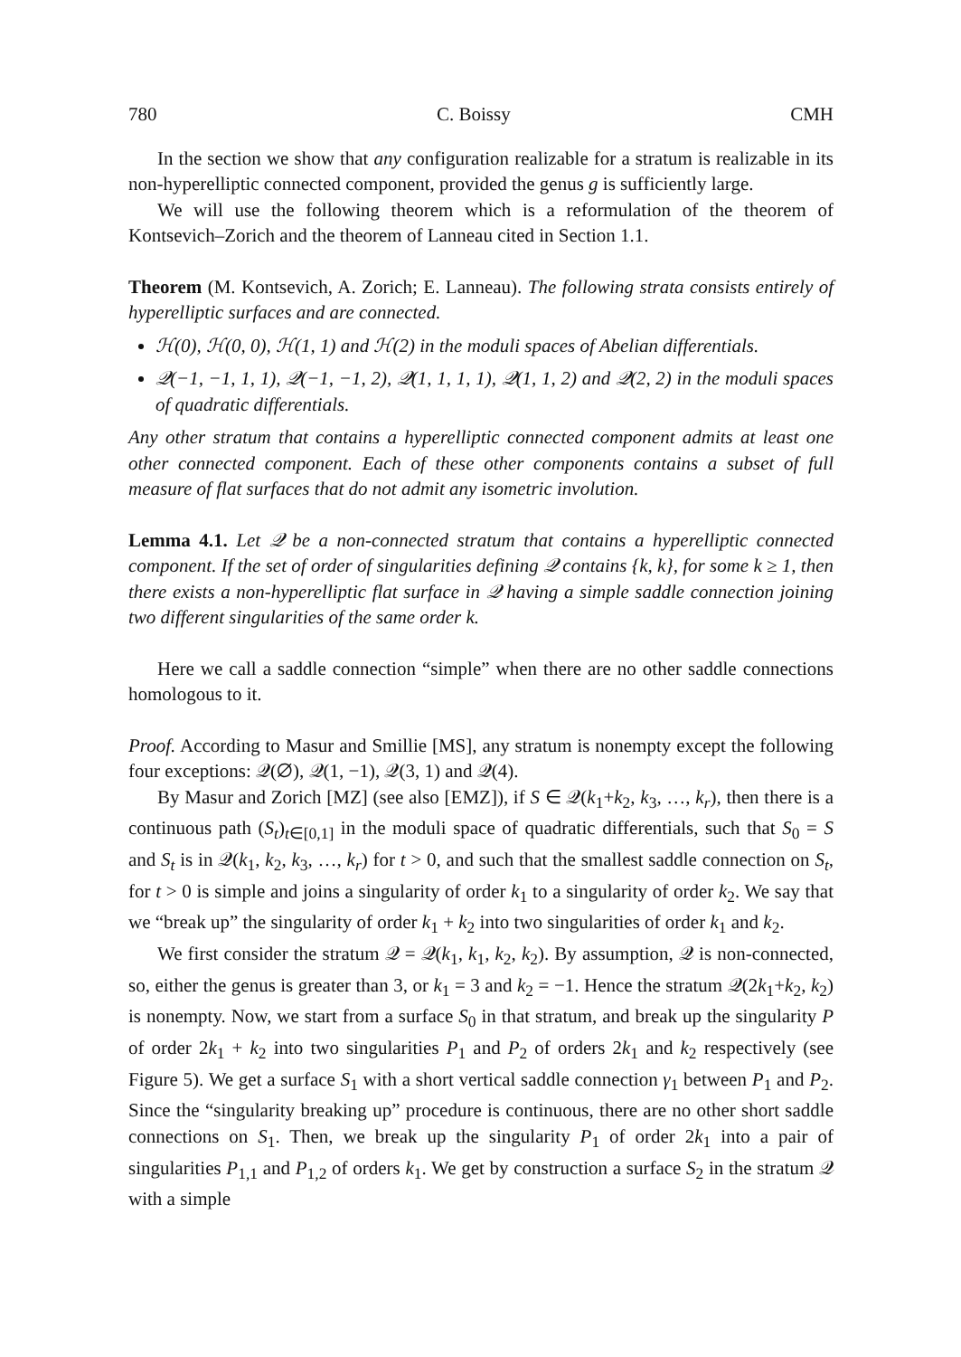780 C. Boissy CMH
In the section we show that any configuration realizable for a stratum is realizable in its non-hyperelliptic connected component, provided the genus g is sufficiently large.
We will use the following theorem which is a reformulation of the theorem of Kontsevich–Zorich and the theorem of Lanneau cited in Section 1.1.
Theorem (M. Kontsevich, A. Zorich; E. Lanneau). The following strata consists entirely of hyperelliptic surfaces and are connected.
ℋ(0), ℋ(0, 0), ℋ(1, 1) and ℋ(2) in the moduli spaces of Abelian differentials.
𝒬(−1, −1, 1, 1), 𝒬(−1, −1, 2), 𝒬(1, 1, 1, 1), 𝒬(1, 1, 2) and 𝒬(2, 2) in the moduli spaces of quadratic differentials.
Any other stratum that contains a hyperelliptic connected component admits at least one other connected component. Each of these other components contains a subset of full measure of flat surfaces that do not admit any isometric involution.
Lemma 4.1. Let 𝒬 be a non-connected stratum that contains a hyperelliptic connected component. If the set of order of singularities defining 𝒬 contains {k, k}, for some k ≥ 1, then there exists a non-hyperelliptic flat surface in 𝒬 having a simple saddle connection joining two different singularities of the same order k.
Here we call a saddle connection “simple” when there are no other saddle connections homologous to it.
Proof. According to Masur and Smillie [MS], any stratum is nonempty except the following four exceptions: 𝒬(∅), 𝒬(1, −1), 𝒬(3, 1) and 𝒬(4).
By Masur and Zorich [MZ] (see also [EMZ]), if S ∈ 𝒬(k<sub>1</sub>+k<sub>2</sub>, k<sub>3</sub>, …, k<sub>r</sub>), then there is a continuous path (S<sub>t</sub>)<sub>t∈[0,1]</sub> in the moduli space of quadratic differentials, such that S<sub>0</sub> = S and S<sub>t</sub> is in 𝒬(k<sub>1</sub>, k<sub>2</sub>, k<sub>3</sub>, …, k<sub>r</sub>) for t > 0, and such that the smallest saddle connection on S<sub>t</sub>, for t > 0 is simple and joins a singularity of order k<sub>1</sub> to a singularity of order k<sub>2</sub>. We say that we “break up” the singularity of order k<sub>1</sub> + k<sub>2</sub> into two singularities of order k<sub>1</sub> and k<sub>2</sub>.
We first consider the stratum 𝒬 = 𝒬(k<sub>1</sub>, k<sub>1</sub>, k<sub>2</sub>, k<sub>2</sub>). By assumption, 𝒬 is non-connected, so, either the genus is greater than 3, or k<sub>1</sub> = 3 and k<sub>2</sub> = −1. Hence the stratum 𝒬(2k<sub>1</sub>+k<sub>2</sub>, k<sub>2</sub>) is nonempty. Now, we start from a surface S<sub>0</sub> in that stratum, and break up the singularity P of order 2k<sub>1</sub> + k<sub>2</sub> into two singularities P<sub>1</sub> and P<sub>2</sub> of orders 2k<sub>1</sub> and k<sub>2</sub> respectively (see Figure 5). We get a surface S<sub>1</sub> with a short vertical saddle connection γ<sub>1</sub> between P<sub>1</sub> and P<sub>2</sub>. Since the “singularity breaking up” procedure is continuous, there are no other short saddle connections on S<sub>1</sub>. Then, we break up the singularity P<sub>1</sub> of order 2k<sub>1</sub> into a pair of singularities P<sub>1,1</sub> and P<sub>1,2</sub> of orders k<sub>1</sub>. We get by construction a surface S<sub>2</sub> in the stratum 𝒬 with a simple